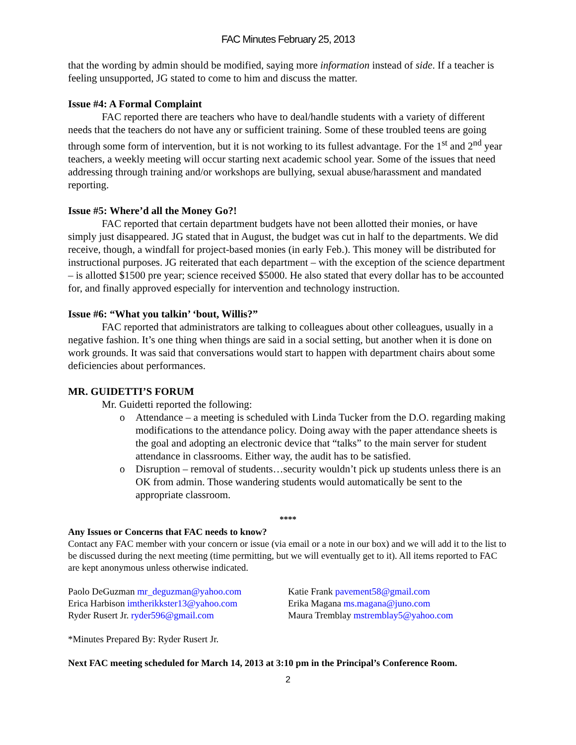FAC Minutes February 25, 2013
that the wording by admin should be modified, saying more information instead of side. If a teacher is feeling unsupported, JG stated to come to him and discuss the matter.
Issue #4: A Formal Complaint
FAC reported there are teachers who have to deal/handle students with a variety of different needs that the teachers do not have any or sufficient training. Some of these troubled teens are going through some form of intervention, but it is not working to its fullest advantage. For the 1<sup>st</sup> and 2<sup>nd</sup> year teachers, a weekly meeting will occur starting next academic school year. Some of the issues that need addressing through training and/or workshops are bullying, sexual abuse/harassment and mandated reporting.
Issue #5: Where’d all the Money Go?!
FAC reported that certain department budgets have not been allotted their monies, or have simply just disappeared. JG stated that in August, the budget was cut in half to the departments. We did receive, though, a windfall for project-based monies (in early Feb.). This money will be distributed for instructional purposes. JG reiterated that each department – with the exception of the science department – is allotted $1500 pre year; science received $5000. He also stated that every dollar has to be accounted for, and finally approved especially for intervention and technology instruction.
Issue #6: “What you talkin’ ‘bout, Willis?”
FAC reported that administrators are talking to colleagues about other colleagues, usually in a negative fashion. It’s one thing when things are said in a social setting, but another when it is done on work grounds. It was said that conversations would start to happen with department chairs about some deficiencies about performances.
MR. GUIDETTI’S FORUM
Mr. Guidetti reported the following:
o Attendance – a meeting is scheduled with Linda Tucker from the D.O. regarding making modifications to the attendance policy. Doing away with the paper attendance sheets is the goal and adopting an electronic device that “talks” to the main server for student attendance in classrooms. Either way, the audit has to be satisfied.
o Disruption – removal of students…security wouldn’t pick up students unless there is an OK from admin. Those wandering students would automatically be sent to the appropriate classroom.
****
Any Issues or Concerns that FAC needs to know?
Contact any FAC member with your concern or issue (via email or a note in our box) and we will add it to the list to be discussed during the next meeting (time permitting, but we will eventually get to it). All items reported to FAC are kept anonymous unless otherwise indicated.
Paolo DeGuzman mr_deguzman@yahoo.com
Erica Harbison imtherikkster13@yahoo.com
Ryder Rusert Jr. ryder596@gmail.com
Katie Frank pavement58@gmail.com
Erika Magana ms.magana@juno.com
Maura Tremblay mstremblay5@yahoo.com
*Minutes Prepared By: Ryder Rusert Jr.
Next FAC meeting scheduled for March 14, 2013 at 3:10 pm in the Principal’s Conference Room.
2